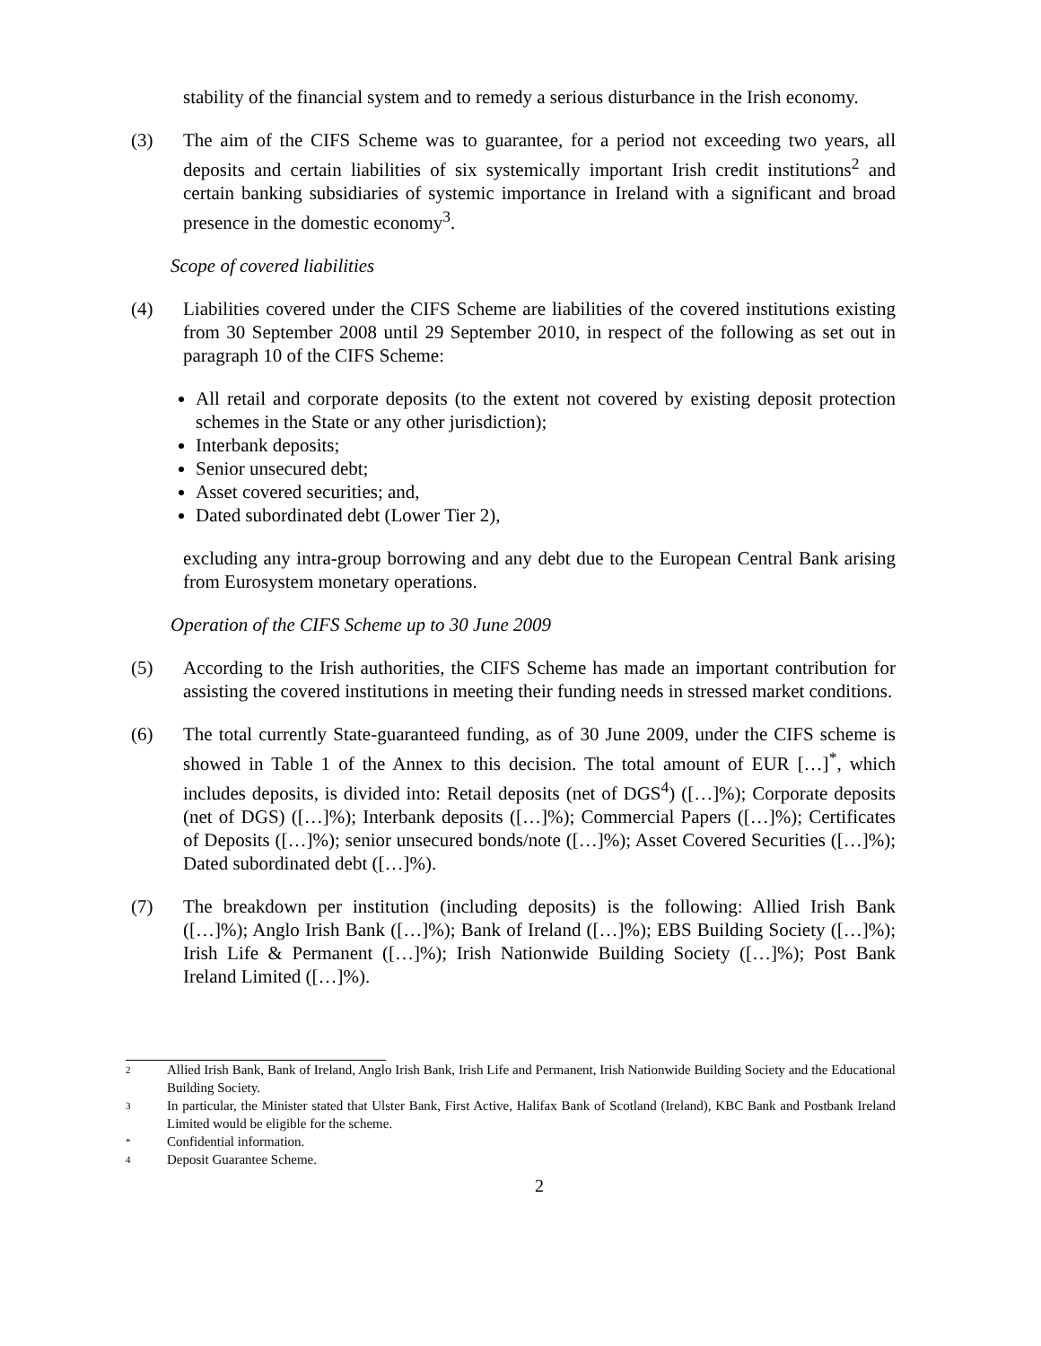stability of the financial system and to remedy a serious disturbance in the Irish economy.
(3) The aim of the CIFS Scheme was to guarantee, for a period not exceeding two years, all deposits and certain liabilities of six systemically important Irish credit institutions<sup>2</sup> and certain banking subsidiaries of systemic importance in Ireland with a significant and broad presence in the domestic economy<sup>3</sup>.
Scope of covered liabilities
(4) Liabilities covered under the CIFS Scheme are liabilities of the covered institutions existing from 30 September 2008 until 29 September 2010, in respect of the following as set out in paragraph 10 of the CIFS Scheme:
All retail and corporate deposits (to the extent not covered by existing deposit protection schemes in the State or any other jurisdiction);
Interbank deposits;
Senior unsecured debt;
Asset covered securities; and,
Dated subordinated debt (Lower Tier 2),
excluding any intra-group borrowing and any debt due to the European Central Bank arising from Eurosystem monetary operations.
Operation of the CIFS Scheme up to 30 June 2009
(5) According to the Irish authorities, the CIFS Scheme has made an important contribution for assisting the covered institutions in meeting their funding needs in stressed market conditions.
(6) The total currently State-guaranteed funding, as of 30 June 2009, under the CIFS scheme is showed in Table 1 of the Annex to this decision. The total amount of EUR […]<sup>*</sup>, which includes deposits, is divided into: Retail deposits (net of DGS<sup>4</sup>) ([…]%); Corporate deposits (net of DGS) ([…]%); Interbank deposits ([…]%); Commercial Papers ([…]%); Certificates of Deposits ([…]%); senior unsecured bonds/note ([…]%); Asset Covered Securities ([…]%); Dated subordinated debt ([…]%).
(7) The breakdown per institution (including deposits) is the following: Allied Irish Bank ([…]%); Anglo Irish Bank ([…]%); Bank of Ireland ([…]%); EBS Building Society ([…]%); Irish Life & Permanent ([…]%); Irish Nationwide Building Society ([…]%); Post Bank Ireland Limited ([…]%).
2 Allied Irish Bank, Bank of Ireland, Anglo Irish Bank, Irish Life and Permanent, Irish Nationwide Building Society and the Educational Building Society.
3 In particular, the Minister stated that Ulster Bank, First Active, Halifax Bank of Scotland (Ireland), KBC Bank and Postbank Ireland Limited would be eligible for the scheme.
* Confidential information.
4 Deposit Guarantee Scheme.
2